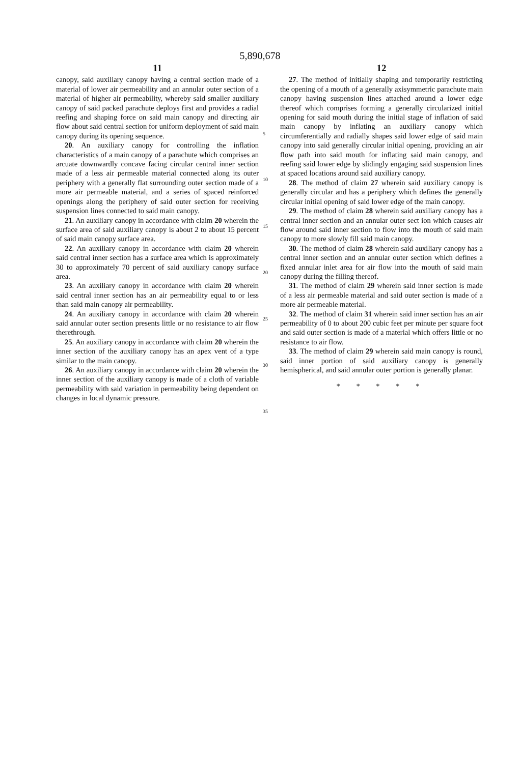5,890,678
11
canopy, said auxiliary canopy having a central section made of a material of lower air permeability and an annular outer section of a material of higher air permeability, whereby said smaller auxiliary canopy of said packed parachute deploys first and provides a radial reefing and shaping force on said main canopy and directing air flow about said central section for uniform deployment of said main canopy during its opening sequence.
20. An auxiliary canopy for controlling the inflation characteristics of a main canopy of a parachute which comprises an arcuate downwardly concave facing circular central inner section made of a less air permeable material connected along its outer periphery with a generally flat surrounding outer section made of a more air permeable material, and a series of spaced reinforced openings along the periphery of said outer section for receiving suspension lines connected to said main canopy.
21. An auxiliary canopy in accordance with claim 20 wherein the surface area of said auxiliary canopy is about 2 to about 15 percent of said main canopy surface area.
22. An auxiliary canopy in accordance with claim 20 wherein said central inner section has a surface area which is approximately 30 to approximately 70 percent of said auxiliary canopy surface area.
23. An auxiliary canopy in accordance with claim 20 wherein said central inner section has an air permeability equal to or less than said main canopy air permeability.
24. An auxiliary canopy in accordance with claim 20 wherein said annular outer section presents little or no resistance to air flow therethrough.
25. An auxiliary canopy in accordance with claim 20 wherein the inner section of the auxiliary canopy has an apex vent of a type similar to the main canopy.
26. An auxiliary canopy in accordance with claim 20 wherein the inner section of the auxiliary canopy is made of a cloth of variable permeability with said variation in permeability being dependent on changes in local dynamic pressure.
5
10
15
20
25
30
35
12
27. The method of initially shaping and temporarily restricting the opening of a mouth of a generally axisymmetric parachute main canopy having suspension lines attached around a lower edge thereof which comprises forming a generally circularized initial opening for said mouth during the initial stage of inflation of said main canopy by inflating an auxiliary canopy which circumferentially and radially shapes said lower edge of said main canopy into said generally circular initial opening, providing an air flow path into said mouth for inflating said main canopy, and reefing said lower edge by slidingly engaging said suspension lines at spaced locations around said auxiliary canopy.
28. The method of claim 27 wherein said auxiliary canopy is generally circular and has a periphery which defines the generally circular initial opening of said lower edge of the main canopy.
29. The method of claim 28 wherein said auxiliary canopy has a central inner section and an annular outer sect ion which causes air flow around said inner section to flow into the mouth of said main canopy to more slowly fill said main canopy.
30. The method of claim 28 wherein said auxiliary canopy has a central inner section and an annular outer section which defines a fixed annular inlet area for air flow into the mouth of said main canopy during the filling thereof.
31. The method of claim 29 wherein said inner section is made of a less air permeable material and said outer section is made of a more air permeable material.
32. The method of claim 31 wherein said inner section has an air permeability of 0 to about 200 cubic feet per minute per square foot and said outer section is made of a material which offers little or no resistance to air flow.
33. The method of claim 29 wherein said main canopy is round, said inner portion of said auxiliary canopy is generally hemispherical, and said annular outer portion is generally planar.
* * * * *